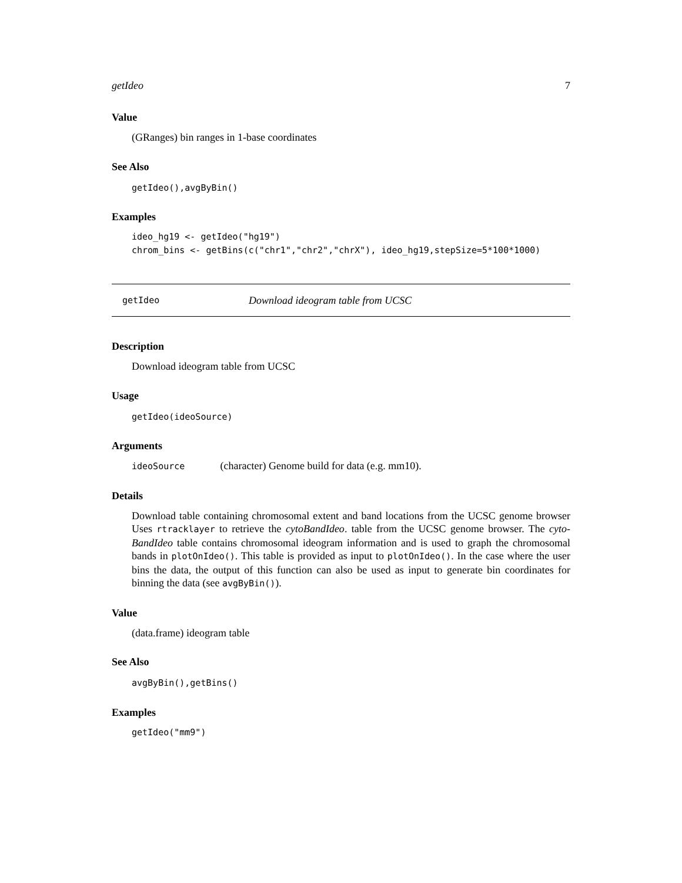getIdeo 7
Value
(GRanges) bin ranges in 1-base coordinates
See Also
getIdeo(),avgByBin()
Examples
ideo_hg19 <- getIdeo("hg19")
chrom_bins <- getBins(c("chr1","chr2","chrX"), ideo_hg19,stepSize=5*100*1000)
getIdeo Download ideogram table from UCSC
Description
Download ideogram table from UCSC
Usage
getIdeo(ideoSource)
Arguments
ideoSource (character) Genome build for data (e.g. mm10).
Details
Download table containing chromosomal extent and band locations from the UCSC genome browser Uses rtracklayer to retrieve the cytoBandIdeo. table from the UCSC genome browser. The cyto-BandIdeo table contains chromosomal ideogram information and is used to graph the chromosomal bands in plotOnIdeo(). This table is provided as input to plotOnIdeo(). In the case where the user bins the data, the output of this function can also be used as input to generate bin coordinates for binning the data (see avgByBin()).
Value
(data.frame) ideogram table
See Also
avgByBin(),getBins()
Examples
getIdeo("mm9")